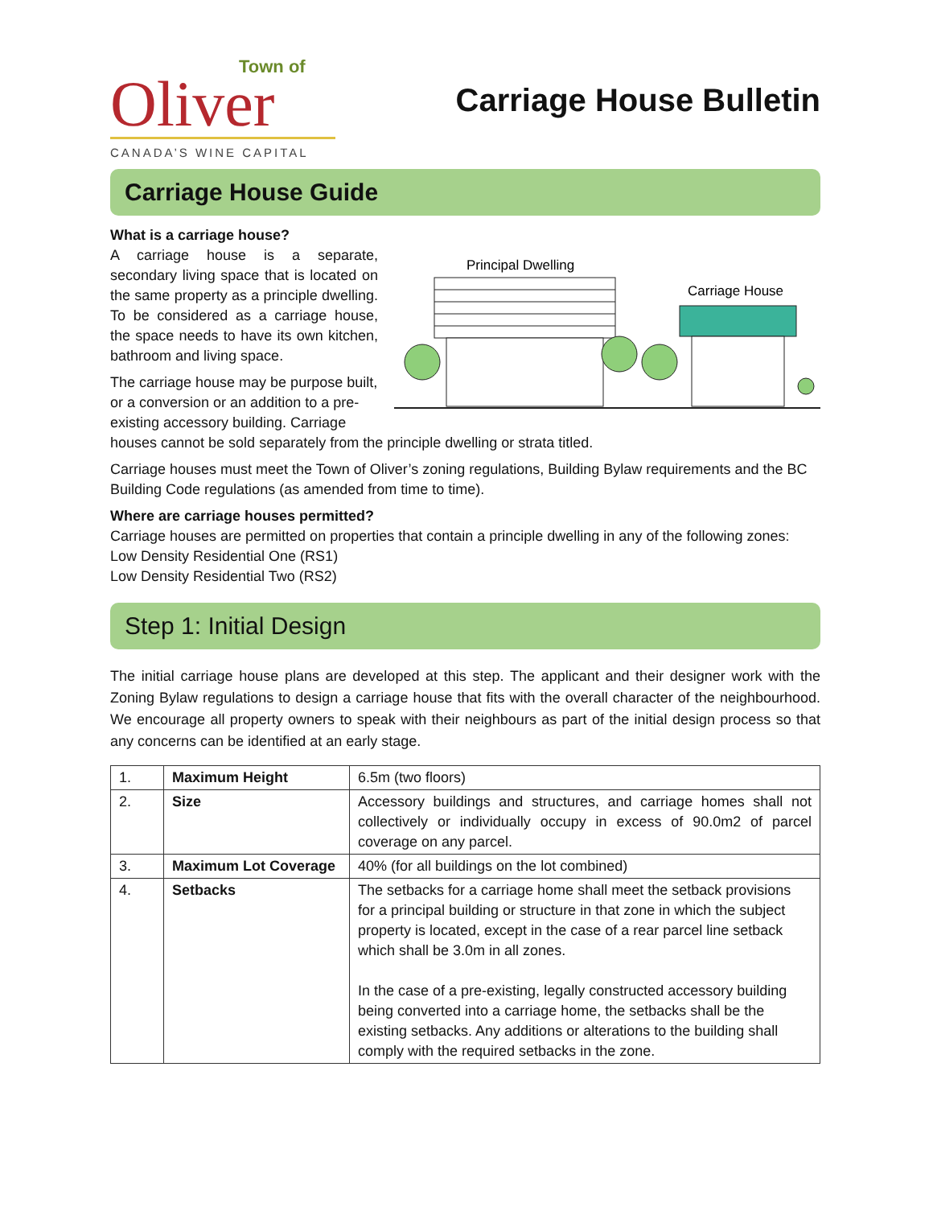Town of
Oliver
CANADA’S WINE CAPITAL
Carriage House Bulletin
Carriage House Guide
What is a carriage house?
Principal Dwelling
Carriage House
A carriage house is a separate, secondary living space that is located on the same property as a principle dwelling. To be considered as a carriage house, the space needs to have its own kitchen, bathroom and living space.
The carriage house may be purpose built, or a conversion or an addition to a pre-existing accessory building. Carriage houses cannot be sold separately from the principle dwelling or strata titled.
Carriage houses must meet the Town of Oliver’s zoning regulations, Building Bylaw requirements and the BC Building Code regulations (as amended from time to time).
Where are carriage houses permitted?
Carriage houses are permitted on properties that contain a principle dwelling in any of the following zones:
Low Density Residential One (RS1)
Low Density Residential Two (RS2)
Step 1: Initial Design
The initial carriage house plans are developed at this step. The applicant and their designer work with the Zoning Bylaw regulations to design a carriage house that fits with the overall character of the neighbourhood. We encourage all property owners to speak with their neighbours as part of the initial design process so that any concerns can be identified at an early stage.
| 1. | Maximum Height | 6.5m (two floors) |
| 2. | Size | Accessory buildings and structures, and carriage homes shall not collectively or individually occupy in excess of 90.0m2 of parcel coverage on any parcel. |
| 3. | Maximum Lot Coverage | 40% (for all buildings on the lot combined) |
| 4. | Setbacks | The setbacks for a carriage home shall meet the setback provisions for a principal building or structure in that zone in which the subject property is located, except in the case of a rear parcel line setback which shall be 3.0m in all zones. In the case of a pre-existing, legally constructed accessory building being converted into a carriage home, the setbacks shall be the existing setbacks. Any additions or alterations to the building shall comply with the required setbacks in the zone. |